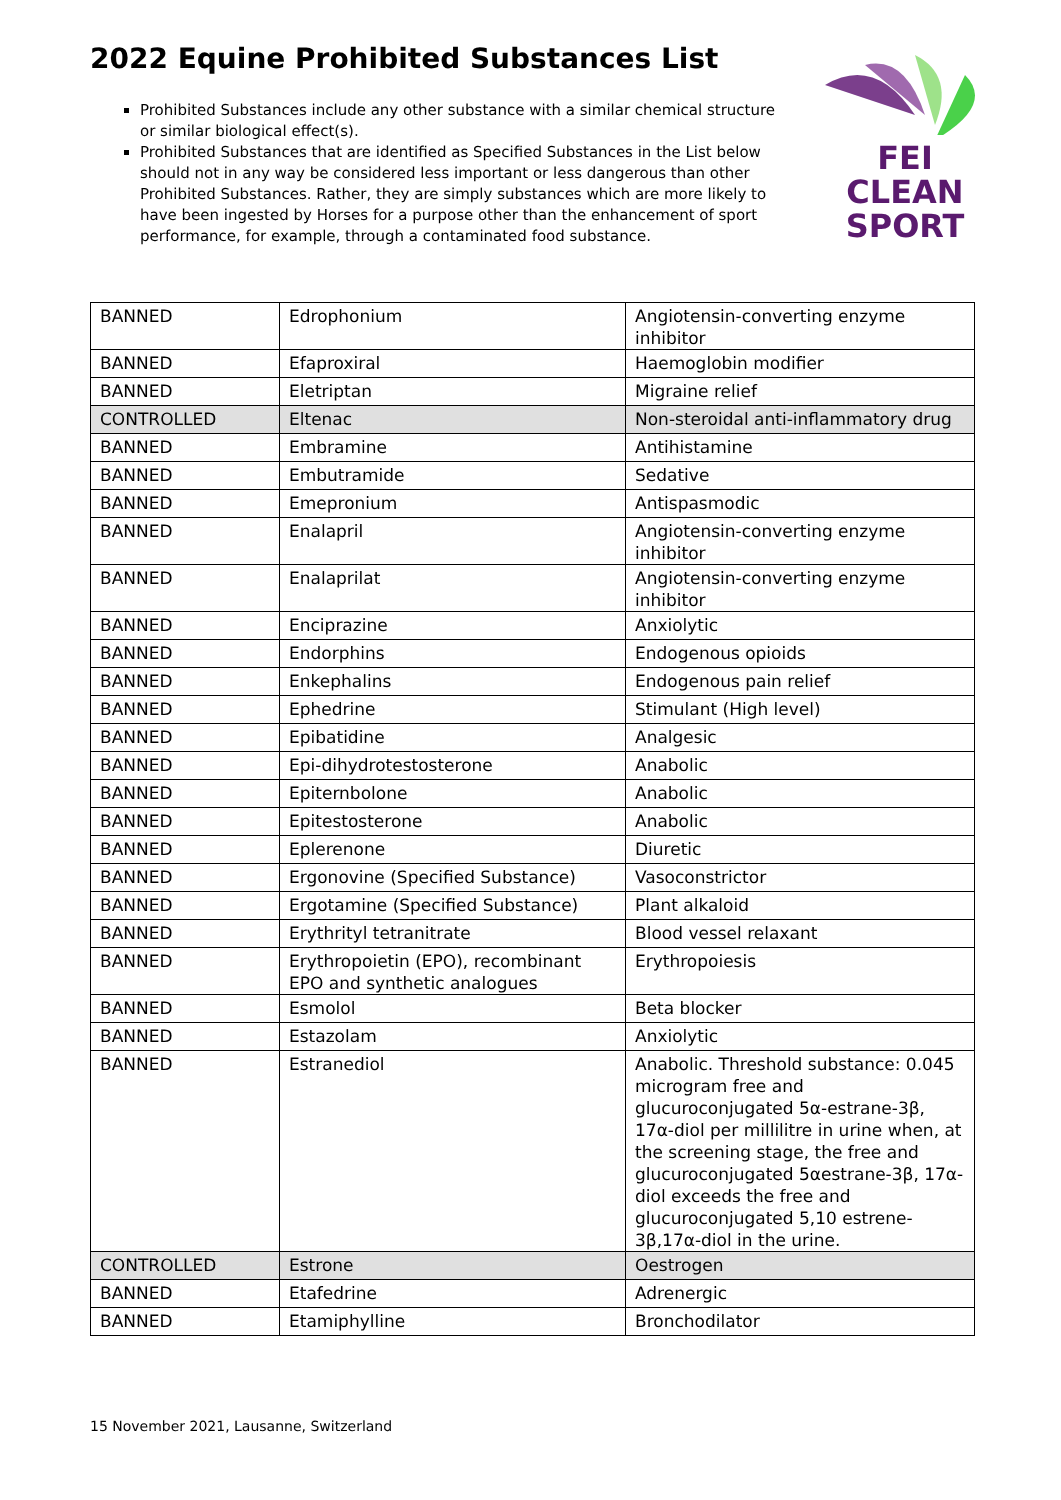2022 Equine Prohibited Substances List
Prohibited Substances include any other substance with a similar chemical structure or similar biological effect(s).
Prohibited Substances that are identified as Specified Substances in the List below should not in any way be considered less important or less dangerous than other Prohibited Substances. Rather, they are simply substances which are more likely to have been ingested by Horses for a purpose other than the enhancement of sport performance, for example, through a contaminated food substance.
FEI
CLEAN
SPORT
| BANNED | Edrophonium | Angiotensin-converting enzyme inhibitor |
| BANNED | Efaproxiral | Haemoglobin modifier |
| BANNED | Eletriptan | Migraine relief |
| CONTROLLED | Eltenac | Non-steroidal anti-inflammatory drug |
| BANNED | Embramine | Antihistamine |
| BANNED | Embutramide | Sedative |
| BANNED | Emepronium | Antispasmodic |
| BANNED | Enalapril | Angiotensin-converting enzyme inhibitor |
| BANNED | Enalaprilat | Angiotensin-converting enzyme inhibitor |
| BANNED | Enciprazine | Anxiolytic |
| BANNED | Endorphins | Endogenous opioids |
| BANNED | Enkephalins | Endogenous pain relief |
| BANNED | Ephedrine | Stimulant (High level) |
| BANNED | Epibatidine | Analgesic |
| BANNED | Epi-dihydrotestosterone | Anabolic |
| BANNED | Epiternbolone | Anabolic |
| BANNED | Epitestosterone | Anabolic |
| BANNED | Eplerenone | Diuretic |
| BANNED | Ergonovine (Specified Substance) | Vasoconstrictor |
| BANNED | Ergotamine (Specified Substance) | Plant alkaloid |
| BANNED | Erythrityl tetranitrate | Blood vessel relaxant |
| BANNED | Erythropoietin (EPO), recombinant EPO and synthetic analogues | Erythropoiesis |
| BANNED | Esmolol | Beta blocker |
| BANNED | Estazolam | Anxiolytic |
| BANNED | Estranediol | Anabolic. Threshold substance: 0.045 microgram free and glucuroconjugated 5α-estrane-3β, 17α-diol per millilitre in urine when, at the screening stage, the free and glucuroconjugated 5αestrane-3β, 17α-diol exceeds the free and glucuroconjugated 5,10 estrene-3β,17α-diol in the urine. |
| CONTROLLED | Estrone | Oestrogen |
| BANNED | Etafedrine | Adrenergic |
| BANNED | Etamiphylline | Bronchodilator |
15 November 2021, Lausanne, Switzerland